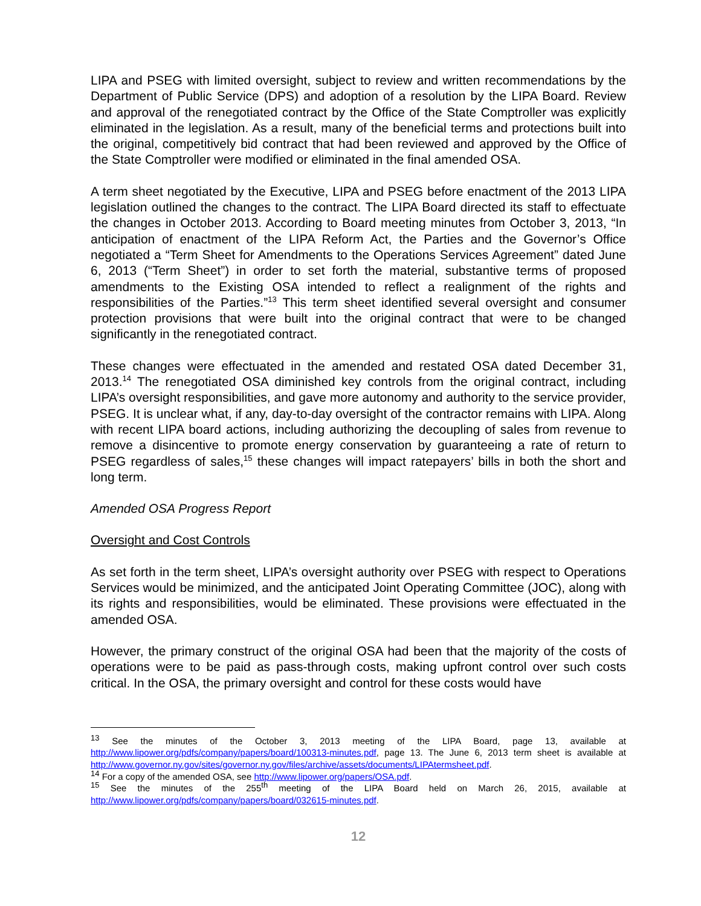LIPA and PSEG with limited oversight, subject to review and written recommendations by the Department of Public Service (DPS) and adoption of a resolution by the LIPA Board. Review and approval of the renegotiated contract by the Office of the State Comptroller was explicitly eliminated in the legislation. As a result, many of the beneficial terms and protections built into the original, competitively bid contract that had been reviewed and approved by the Office of the State Comptroller were modified or eliminated in the final amended OSA.
A term sheet negotiated by the Executive, LIPA and PSEG before enactment of the 2013 LIPA legislation outlined the changes to the contract. The LIPA Board directed its staff to effectuate the changes in October 2013. According to Board meeting minutes from October 3, 2013, “In anticipation of enactment of the LIPA Reform Act, the Parties and the Governor’s Office negotiated a “Term Sheet for Amendments to the Operations Services Agreement” dated June 6, 2013 (“Term Sheet”) in order to set forth the material, substantive terms of proposed amendments to the Existing OSA intended to reflect a realignment of the rights and responsibilities of the Parties.”<sup>13</sup> This term sheet identified several oversight and consumer protection provisions that were built into the original contract that were to be changed significantly in the renegotiated contract.
These changes were effectuated in the amended and restated OSA dated December 31, 2013.<sup>14</sup> The renegotiated OSA diminished key controls from the original contract, including LIPA’s oversight responsibilities, and gave more autonomy and authority to the service provider, PSEG. It is unclear what, if any, day-to-day oversight of the contractor remains with LIPA. Along with recent LIPA board actions, including authorizing the decoupling of sales from revenue to remove a disincentive to promote energy conservation by guaranteeing a rate of return to PSEG regardless of sales,<sup>15</sup> these changes will impact ratepayers’ bills in both the short and long term.
Amended OSA Progress Report
Oversight and Cost Controls
As set forth in the term sheet, LIPA’s oversight authority over PSEG with respect to Operations Services would be minimized, and the anticipated Joint Operating Committee (JOC), along with its rights and responsibilities, would be eliminated. These provisions were effectuated in the amended OSA.
However, the primary construct of the original OSA had been that the majority of the costs of operations were to be paid as pass-through costs, making upfront control over such costs critical. In the OSA, the primary oversight and control for these costs would have
<sup>13</sup> See the minutes of the October 3, 2013 meeting of the LIPA Board, page 13, available at http://www.lipower.org/pdfs/company/papers/board/100313-minutes.pdf, page 13. The June 6, 2013 term sheet is available at http://www.governor.ny.gov/sites/governor.ny.gov/files/archive/assets/documents/LIPAtermsheet.pdf.
<sup>14</sup> For a copy of the amended OSA, see http://www.lipower.org/papers/OSA.pdf.
<sup>15</sup> See the minutes of the 255<sup>th</sup> meeting of the LIPA Board held on March 26, 2015, available at http://www.lipower.org/pdfs/company/papers/board/032615-minutes.pdf.
12